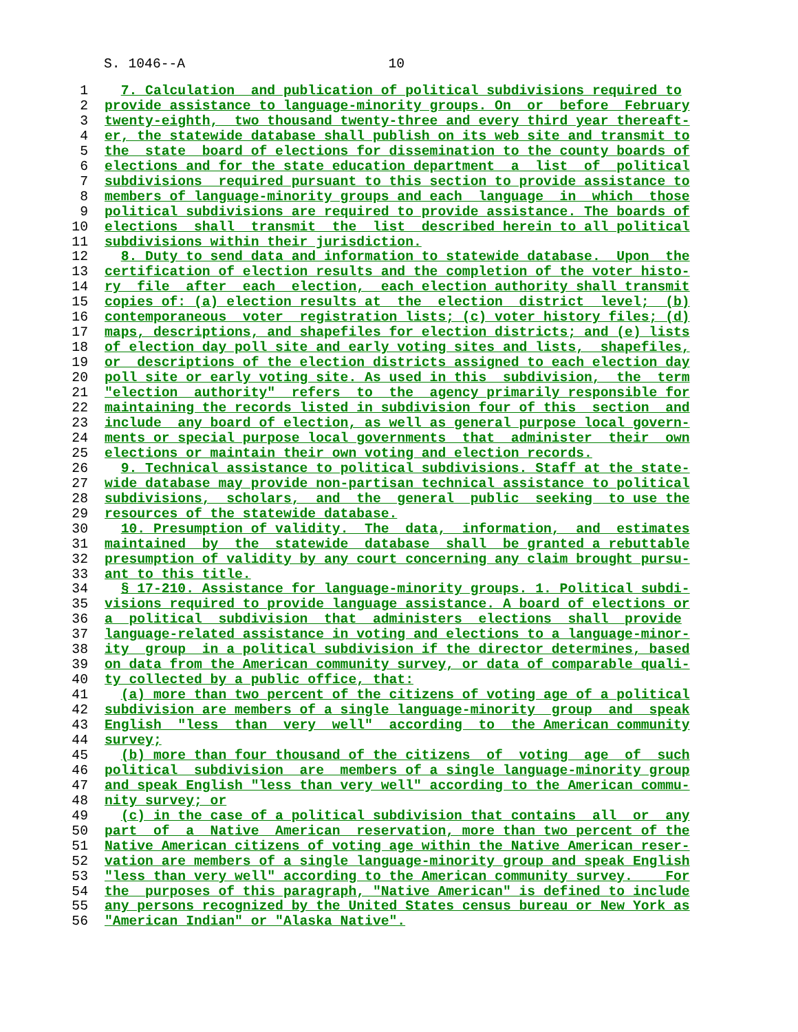S. 1046--A 10
1  7. Calculation  and publication of political subdivisions required to
2 provide assistance to language-minority groups. On  or  before  February
3 twenty-eighth,  two thousand twenty-three and every third year thereaft-
4 er, the statewide database shall publish on its web site and transmit to
5 the  state  board of elections for dissemination to the county boards of
6 elections and for the state education department  a  list  of  political
7 subdivisions  required pursuant to this section to provide assistance to
8 members of language-minority groups and each  language  in  which  those
9 political subdivisions are required to provide assistance. The boards of
10 elections  shall  transmit  the  list  described herein to all political
11 subdivisions within their jurisdiction.
12  8. Duty to send data and information to statewide database.  Upon  the
13 certification of election results and the completion of the voter histo-
14 ry  file  after  each  election,  each election authority shall transmit
15 copies of: (a) election results at  the  election  district  level;  (b)
16 contemporaneous  voter  registration lists; (c) voter history files; (d)
17 maps, descriptions, and shapefiles for election districts; and (e) lists
18 of election day poll site and early voting sites and lists,  shapefiles,
19 or  descriptions of the election districts assigned to each election day
20 poll site or early voting site. As used in this  subdivision,  the  term
21"election  authority"  refers  to  the  agency primarily responsible for
22 maintaining the records listed in subdivision four of this  section  and
23 include  any board of election, as well as general purpose local govern-
24 ments or special purpose local governments  that  administer  their  own
25 elections or maintain their own voting and election records.
26  9. Technical assistance to political subdivisions. Staff at the state-
27 wide database may provide non-partisan technical assistance to political
28 subdivisions,  scholars,  and  the  general  public  seeking  to use the
29 resources of the statewide database.
30  10. Presumption of validity.  The  data,  information,  and  estimates
31 maintained  by  the  statewide  database  shall  be granted a rebuttable
32 presumption of validity by any court concerning any claim brought pursu-
33 ant to this title.
34  § 17-210. Assistance for language-minority groups. 1. Political subdi-
35 visions required to provide language assistance. A board of elections or
36 a  political  subdivision  that  administers  elections  shall  provide
37 language-related assistance in voting and elections to a language-minor-
38 ity  group  in a political subdivision if the director determines, based
39 on data from the American community survey, or data of comparable quali-
40 ty collected by a public office, that:
41  (a) more than two percent of the citizens of voting age of a political
42 subdivision are members of a single language-minority  group  and  speak
43 English  "less  than  very  well"  according  to  the American community
44 survey;
45  (b) more than four thousand of the citizens  of  voting  age  of  such
46 political  subdivision  are  members of a single language-minority group
47 and speak English "less than very well" according to the American commu-
48 nity survey; or
49  (c) in the case of a political subdivision that contains  all  or  any
50 part  of  a  Native  American  reservation, more than two percent of the
51 Native American citizens of voting age within the Native American reser-
52 vation are members of a single language-minority group and speak English
53"less than very well" according to the American community survey.    For
54 the  purposes of this paragraph, "Native American" is defined to include
55 any persons recognized by the United States census bureau or New York as
56"American Indian" or "Alaska Native".